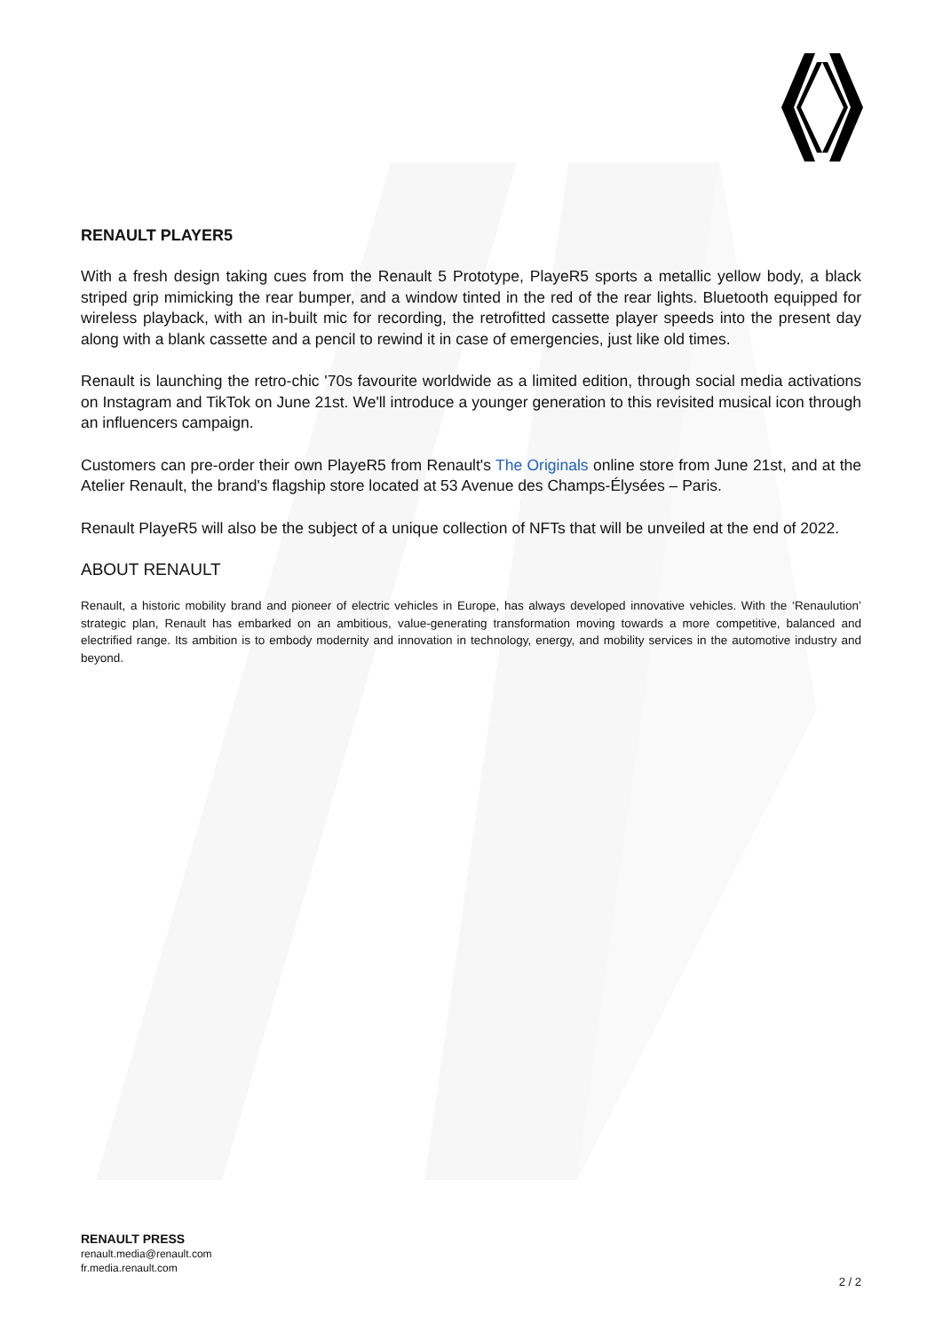RENAULT PLAYER5
With a fresh design taking cues from the Renault 5 Prototype, PlayeR5 sports a metallic yellow body, a black striped grip mimicking the rear bumper, and a window tinted in the red of the rear lights. Bluetooth equipped for wireless playback, with an in-built mic for recording, the retrofitted cassette player speeds into the present day along with a blank cassette and a pencil to rewind it in case of emergencies, just like old times.
Renault is launching the retro-chic '70s favourite worldwide as a limited edition, through social media activations on Instagram and TikTok on June 21st. We'll introduce a younger generation to this revisited musical icon through an influencers campaign.
Customers can pre-order their own PlayeR5 from Renault's The Originals online store from June 21st, and at the Atelier Renault, the brand's flagship store located at 53 Avenue des Champs-Élysées – Paris.
Renault PlayeR5 will also be the subject of a unique collection of NFTs that will be unveiled at the end of 2022.
ABOUT RENAULT
Renault, a historic mobility brand and pioneer of electric vehicles in Europe, has always developed innovative vehicles. With the ‘Renaulution’ strategic plan, Renault has embarked on an ambitious, value-generating transformation moving towards a more competitive, balanced and electrified range. Its ambition is to embody modernity and innovation in technology, energy, and mobility services in the automotive industry and beyond.
RENAULT PRESS
renault.media@renault.com
fr.media.renault.com
2 / 2